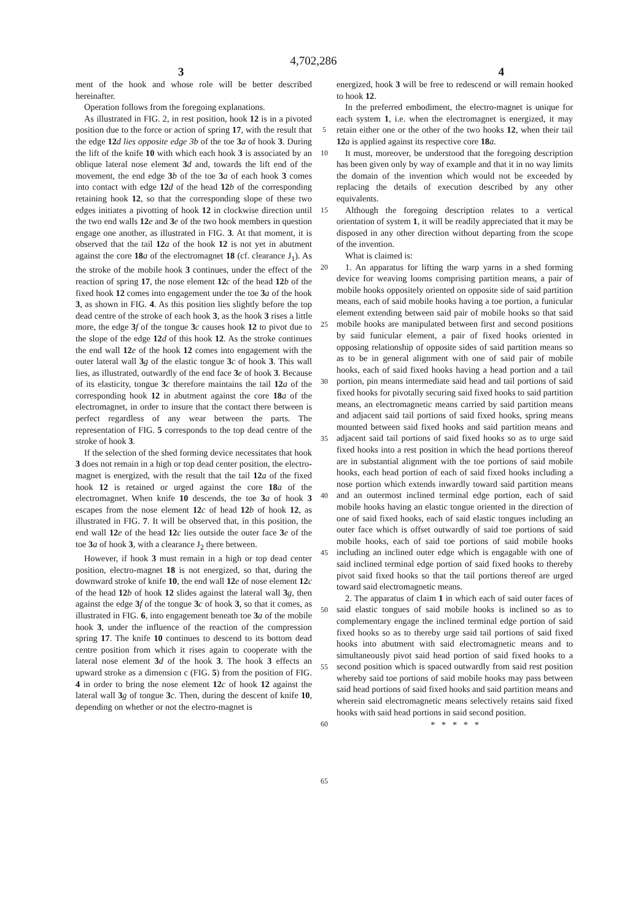4,702,286
3 4
ment of the hook and whose role will be better described hereinafter.
Operation follows from the foregoing explanations.
As illustrated in FIG. 2, in rest position, hook 12 is in a pivoted position due to the force or action of spring 17, with the result that the edge 12 d lies opposite edge 3b of the toe 3 a of hook 3. During the lift of the knife 10 with which each hook 3 is associated by an oblique lateral nose element 3 d and, towards the lift end of the movement, the end edge 3 b of the toe 3 a of each hook 3 comes into contact with edge 12 d of the head 12 b of the corresponding retaining hook 12, so that the corresponding slope of these two edges initiates a pivotting of hook 12 in clockwise direction until the two end walls 12 e and 3 e of the two hook members in question engage one another, as illustrated in FIG. 3. At that moment, it is observed that the tail 12 a of the hook 12 is not yet in abutment against the core 18 a of the electromagnet 18 (cf. clearance J<sub>1</sub>). As the stroke of the mobile hook 3 continues, under the effect of the reaction of spring 17, the nose element 12 c of the head 12 b of the fixed hook 12 comes into engagement under the toe 3 a of the hook 3, as shown in FIG. 4. As this position lies slightly before the top dead centre of the stroke of each hook 3, as the hook 3 rises a little more, the edge 3 f of the tongue 3 c causes hook 12 to pivot due to the slope of the edge 12 d of this hook 12. As the stroke continues the end wall 12 e of the hook 12 comes into engagement with the outer lateral wall 3 g of the elastic tongue 3 c of hook 3. This wall lies, as illustrated, outwardly of the end face 3 e of hook 3. Because of its elasticity, tongue 3 c therefore maintains the tail 12 a of the corresponding hook 12 in abutment against the core 18 a of the electromagnet, in order to insure that the contact there between is perfect regardless of any wear between the parts. The representation of FIG. 5 corresponds to the top dead centre of the stroke of hook 3.
If the selection of the shed forming device necessitates that hook 3 does not remain in a high or top dead center position, the electro-magnet is energized, with the result that the tail 12 a of the fixed hook 12 is retained or urged against the core 18 a of the electromagnet. When knife 10 descends, the toe 3 a of hook 3 escapes from the nose element 12 c of head 12 b of hook 12, as illustrated in FIG. 7. It will be observed that, in this position, the end wall 12 e of the head 12 c lies outside the outer face 3 e of the toe 3 a of hook 3, with a clearance J<sub>2</sub> there between.
However, if hook 3 must remain in a high or top dead center position, electro-magnet 18 is not energized, so that, during the downward stroke of knife 10, the end wall 12 e of nose element 12 c of the head 12 b of hook 12 slides against the lateral wall 3 g, then against the edge 3 f of the tongue 3 c of hook 3, so that it comes, as illustrated in FIG. 6, into engagement beneath toe 3 a of the mobile hook 3, under the influence of the reaction of the compression spring 17. The knife 10 continues to descend to its bottom dead centre position from which it rises again to cooperate with the lateral nose element 3 d of the hook 3. The hook 3 effects an upward stroke as a dimension c (FIG. 5) from the position of FIG. 4 in order to bring the nose element 12 c of hook 12 against the lateral wall 3 g of tongue 3 c. Then, during the descent of knife 10, depending on whether or not the electro-magnet is
5
10
15
20
25
30
35
40
45
50
55
60
65
energized, hook 3 will be free to redescend or will remain hooked to hook 12.
In the preferred embodiment, the electro-magnet is unique for each system 1, i.e. when the electromagnet is energized, it may retain either one or the other of the two hooks 12, when their tail 12 a is applied against its respective core 18 a.
It must, moreover, be understood that the foregoing description has been given only by way of example and that it in no way limits the domain of the invention which would not be exceeded by replacing the details of execution described by any other equivalents.
Although the foregoing description relates to a vertical orientation of system 1, it will be readily appreciated that it may be disposed in any other direction without departing from the scope of the invention.
What is claimed is:
1. An apparatus for lifting the warp yarns in a shed forming device for weaving looms comprising partition means, a pair of mobile hooks oppositely oriented on opposite side of said partition means, each of said mobile hooks having a toe portion, a funicular element extending between said pair of mobile hooks so that said mobile hooks are manipulated between first and second positions by said funicular element, a pair of fixed hooks oriented in opposing relationship of opposite sides of said partition means so as to be in general alignment with one of said pair of mobile hooks, each of said fixed hooks having a head portion and a tail portion, pin means intermediate said head and tail portions of said fixed hooks for pivotally securing said fixed hooks to said partition means, an electromagnetic means carried by said partition means and adjacent said tail portions of said fixed hooks, spring means mounted between said fixed hooks and said partition means and adjacent said tail portions of said fixed hooks so as to urge said fixed hooks into a rest position in which the head portions thereof are in substantial alignment with the toe portions of said mobile hooks, each head portion of each of said fixed hooks including a nose portion which extends inwardly toward said partition means and an outermost inclined terminal edge portion, each of said mobile hooks having an elastic tongue oriented in the direction of one of said fixed hooks, each of said elastic tongues including an outer face which is offset outwardly of said toe portions of said mobile hooks, each of said toe portions of said mobile hooks including an inclined outer edge which is engagable with one of said inclined terminal edge portion of said fixed hooks to thereby pivot said fixed hooks so that the tail portions thereof are urged toward said electromagnetic means.
2. The apparatus of claim 1 in which each of said outer faces of said elastic tongues of said mobile hooks is inclined so as to complementary engage the inclined terminal edge portion of said fixed hooks so as to thereby urge said tail portions of said fixed hooks into abutment with said electromagnetic means and to simultaneously pivot said head portion of said fixed hooks to a second position which is spaced outwardly from said rest position whereby said toe portions of said mobile hooks may pass between said head portions of said fixed hooks and said partition means and wherein said electromagnetic means selectively retains said fixed hooks with said head portions in said second position.
* * * * *